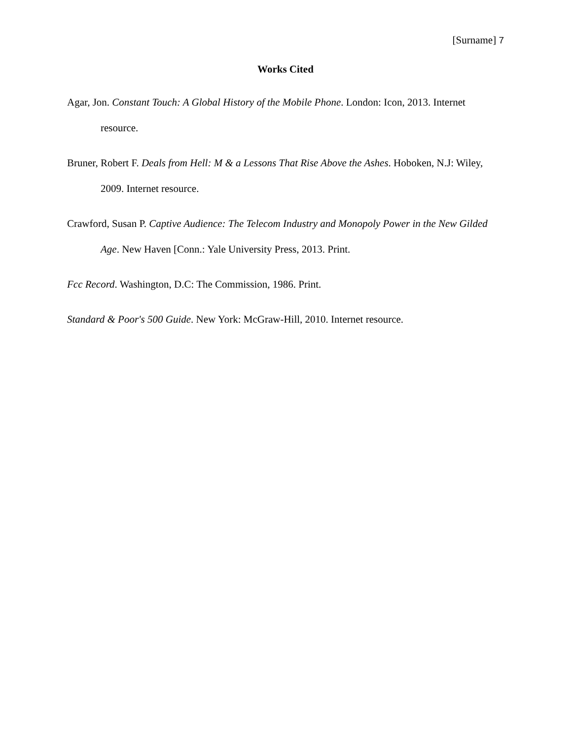[Surname] 7
Works Cited
Agar, Jon. Constant Touch: A Global History of the Mobile Phone. London: Icon, 2013. Internet resource.
Bruner, Robert F. Deals from Hell: M & a Lessons That Rise Above the Ashes. Hoboken, N.J: Wiley, 2009. Internet resource.
Crawford, Susan P. Captive Audience: The Telecom Industry and Monopoly Power in the New Gilded Age. New Haven [Conn.: Yale University Press, 2013. Print.
Fcc Record. Washington, D.C: The Commission, 1986. Print.
Standard & Poor's 500 Guide. New York: McGraw-Hill, 2010. Internet resource.